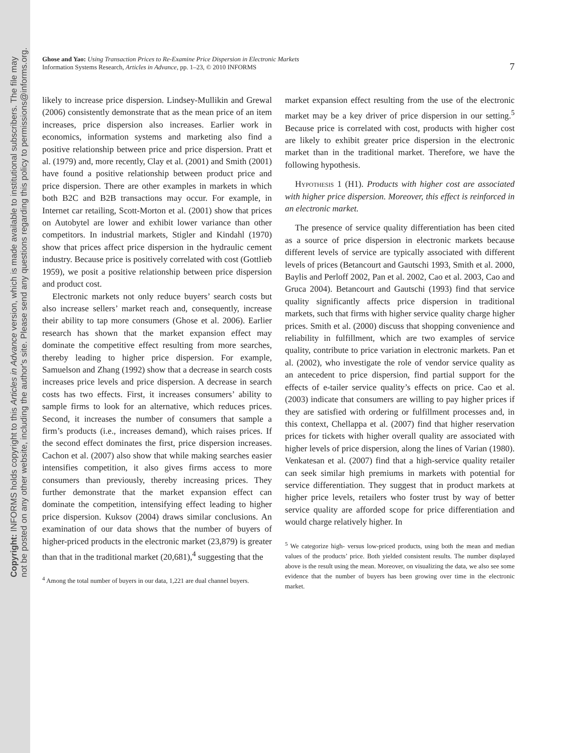Copyright: INFORMS holds copyright to this Articles in Advance version, which is made available to institutional subscribers. The file may
not be posted on any other website, including the author's site. Please send any questions regarding this policy to permissions@informs.org.
Ghose and Yao: Using Transaction Prices to Re-Examine Price Dispersion in Electronic Markets
Information Systems Research, Articles in Advance, pp. 1–23, © 2010 INFORMS
7
likely to increase price dispersion. Lindsey-Mullikin and Grewal (2006) consistently demonstrate that as the mean price of an item increases, price dispersion also increases. Earlier work in economics, information systems and marketing also find a positive relationship between price and price dispersion. Pratt et al. (1979) and, more recently, Clay et al. (2001) and Smith (2001) have found a positive relationship between product price and price dispersion. There are other examples in markets in which both B2C and B2B transactions may occur. For example, in Internet car retailing, Scott-Morton et al. (2001) show that prices on Autobytel are lower and exhibit lower variance than other competitors. In industrial markets, Stigler and Kindahl (1970) show that prices affect price dispersion in the hydraulic cement industry. Because price is positively correlated with cost (Gottlieb 1959), we posit a positive relationship between price dispersion and product cost.
Electronic markets not only reduce buyers’ search costs but also increase sellers’ market reach and, consequently, increase their ability to tap more consumers (Ghose et al. 2006). Earlier research has shown that the market expansion effect may dominate the competitive effect resulting from more searches, thereby leading to higher price dispersion. For example, Samuelson and Zhang (1992) show that a decrease in search costs increases price levels and price dispersion. A decrease in search costs has two effects. First, it increases consumers’ ability to sample firms to look for an alternative, which reduces prices. Second, it increases the number of consumers that sample a firm’s products (i.e., increases demand), which raises prices. If the second effect dominates the first, price dispersion increases. Cachon et al. (2007) also show that while making searches easier intensifies competition, it also gives firms access to more consumers than previously, thereby increasing prices. They further demonstrate that the market expansion effect can dominate the competition, intensifying effect leading to higher price dispersion. Kuksov (2004) draws similar conclusions. An examination of our data shows that the number of buyers of higher-priced products in the electronic market (23,879) is greater than that in the traditional market (20,681),<sup>4</sup> suggesting that the
<sup>4</sup> Among the total number of buyers in our data, 1,221 are dual channel buyers.
market expansion effect resulting from the use of the electronic market may be a key driver of price dispersion in our setting.<sup>5</sup> Because price is correlated with cost, products with higher cost are likely to exhibit greater price dispersion in the electronic market than in the traditional market. Therefore, we have the following hypothesis.
Hypothesis 1 (H1). Products with higher cost are associated with higher price dispersion. Moreover, this effect is reinforced in an electronic market.
The presence of service quality differentiation has been cited as a source of price dispersion in electronic markets because different levels of service are typically associated with different levels of prices (Betancourt and Gautschi 1993, Smith et al. 2000, Baylis and Perloff 2002, Pan et al. 2002, Cao et al. 2003, Cao and Gruca 2004). Betancourt and Gautschi (1993) find that service quality significantly affects price dispersion in traditional markets, such that firms with higher service quality charge higher prices. Smith et al. (2000) discuss that shopping convenience and reliability in fulfillment, which are two examples of service quality, contribute to price variation in electronic markets. Pan et al. (2002), who investigate the role of vendor service quality as an antecedent to price dispersion, find partial support for the effects of e-tailer service quality’s effects on price. Cao et al. (2003) indicate that consumers are willing to pay higher prices if they are satisfied with ordering or fulfillment processes and, in this context, Chellappa et al. (2007) find that higher reservation prices for tickets with higher overall quality are associated with higher levels of price dispersion, along the lines of Varian (1980). Venkatesan et al. (2007) find that a high-service quality retailer can seek similar high premiums in markets with potential for service differentiation. They suggest that in product markets at higher price levels, retailers who foster trust by way of better service quality are afforded scope for price differentiation and would charge relatively higher. In
<sup>5</sup> We categorize high- versus low-priced products, using both the mean and median values of the products’ price. Both yielded consistent results. The number displayed above is the result using the mean. Moreover, on visualizing the data, we also see some evidence that the number of buyers has been growing over time in the electronic market.